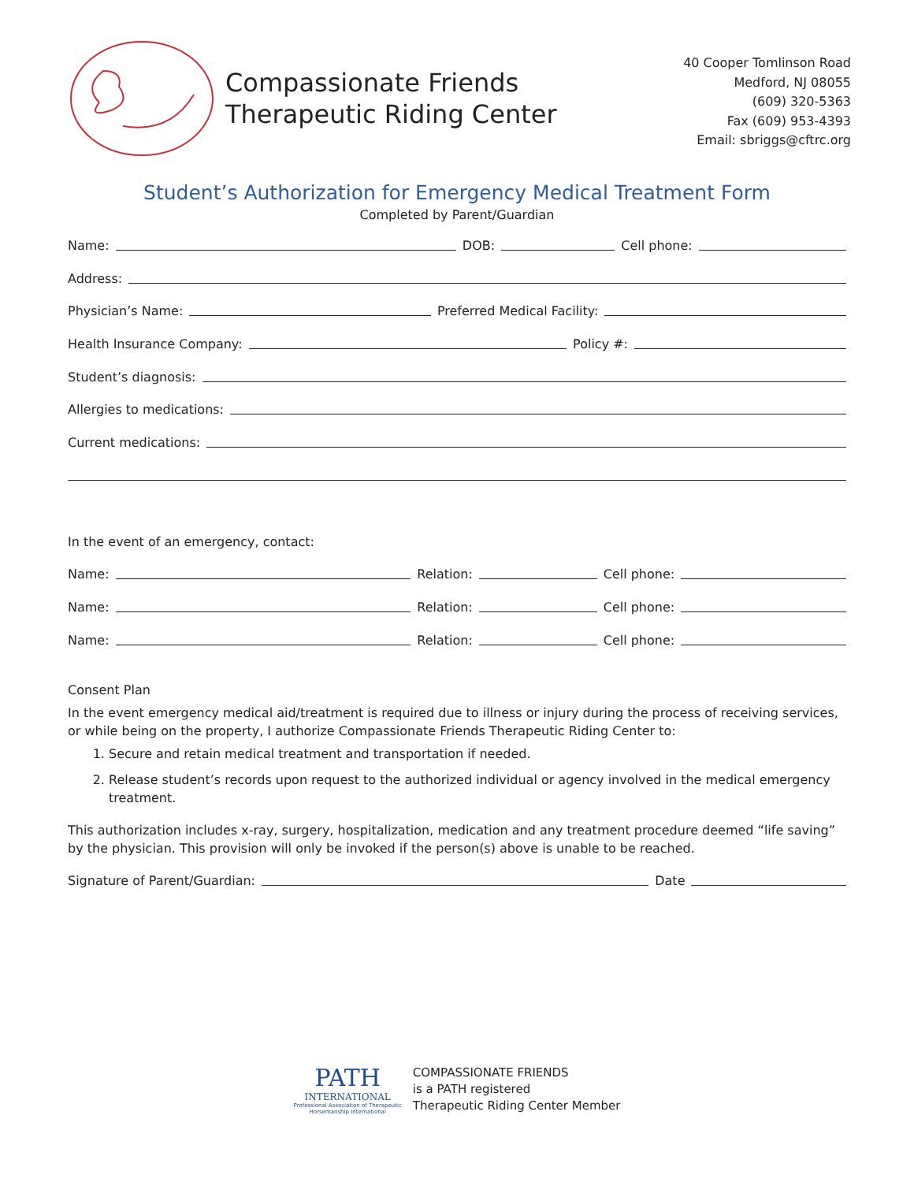Compassionate Friends
Therapeutic Riding Center
40 Cooper Tomlinson Road
Medford, NJ 08055
(609) 320-5363
Fax (609) 953-4393
Email: sbriggs@cftrc.org
Student’s Authorization for Emergency Medical Treatment Form
Completed by Parent/Guardian
Name: DOB: Cell phone:
Address:
Physician’s Name: Preferred Medical Facility:
Health Insurance Company: Policy #:
Student’s diagnosis:
Allergies to medications:
Current medications:
In the event of an emergency, contact:
Name: Relation: Cell phone:
Name: Relation: Cell phone:
Name: Relation: Cell phone:
Consent Plan
In the event emergency medical aid/treatment is required due to illness or injury during the process of receiving services, or while being on the property, I authorize Compassionate Friends Therapeutic Riding Center to:
1. Secure and retain medical treatment and transportation if needed.
2. Release student’s records upon request to the authorized individual or agency involved in the medical emergency treatment.
This authorization includes x-ray, surgery, hospitalization, medication and any treatment procedure deemed “life saving” by the physician. This provision will only be invoked if the person(s) above is unable to be reached.
Signature of Parent/Guardian: Date
PATH
INTERNATIONAL
Professional Association of Therapeutic
Horsemanship International
COMPASSIONATE FRIENDS
is a PATH registered
Therapeutic Riding Center Member